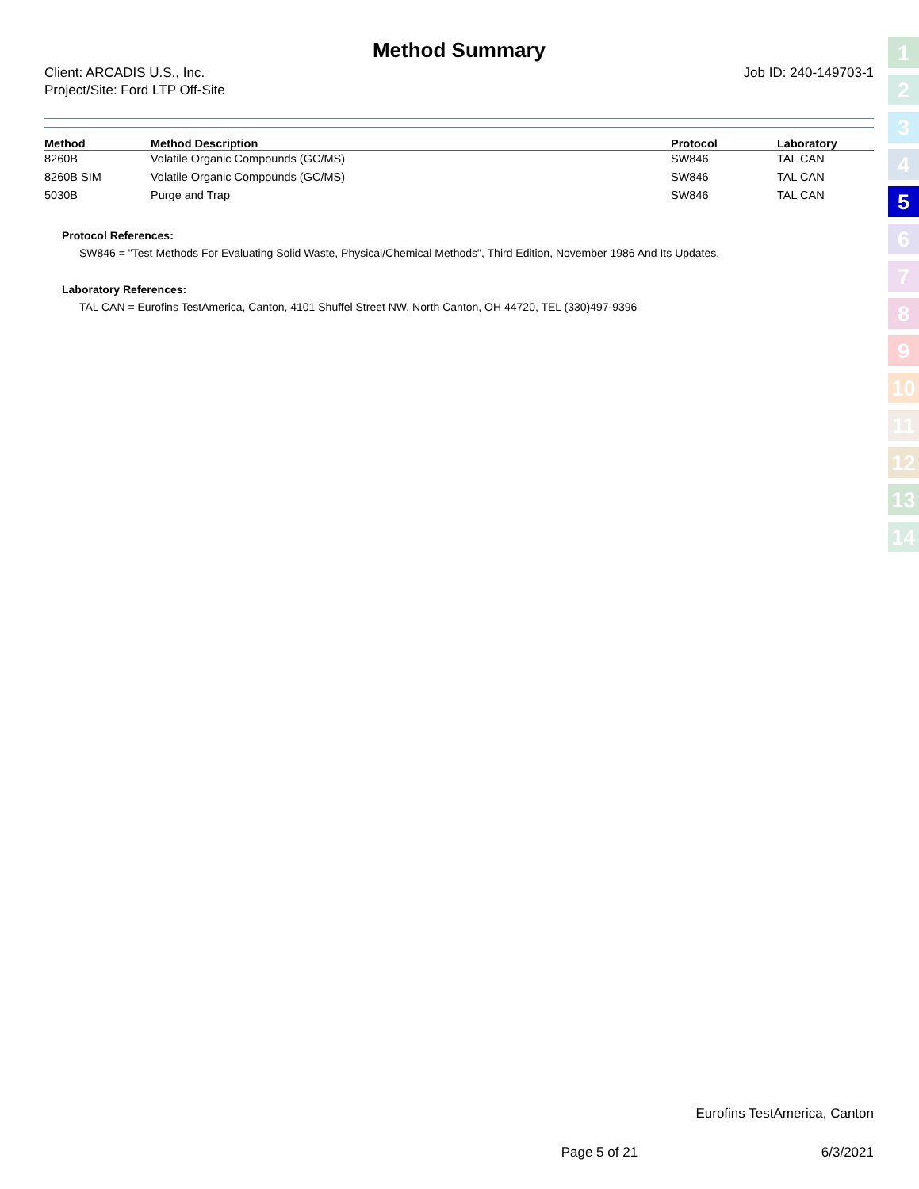Method Summary
Client: ARCADIS U.S., Inc.
Project/Site: Ford LTP Off-Site
Job ID: 240-149703-1
| Method | Method Description | Protocol | Laboratory |
| --- | --- | --- | --- |
| 8260B | Volatile Organic Compounds (GC/MS) | SW846 | TAL CAN |
| 8260B SIM | Volatile Organic Compounds (GC/MS) | SW846 | TAL CAN |
| 5030B | Purge and Trap | SW846 | TAL CAN |
Protocol References:
SW846 = "Test Methods For Evaluating Solid Waste, Physical/Chemical Methods", Third Edition, November 1986 And Its Updates.
Laboratory References:
TAL CAN = Eurofins TestAmerica, Canton, 4101 Shuffel Street NW, North Canton, OH 44720, TEL (330)497-9396
Eurofins TestAmerica, Canton
Page 5 of 21 6/3/2021
1
2
3
4
5
6
7
8
9
10
11
12
13
14